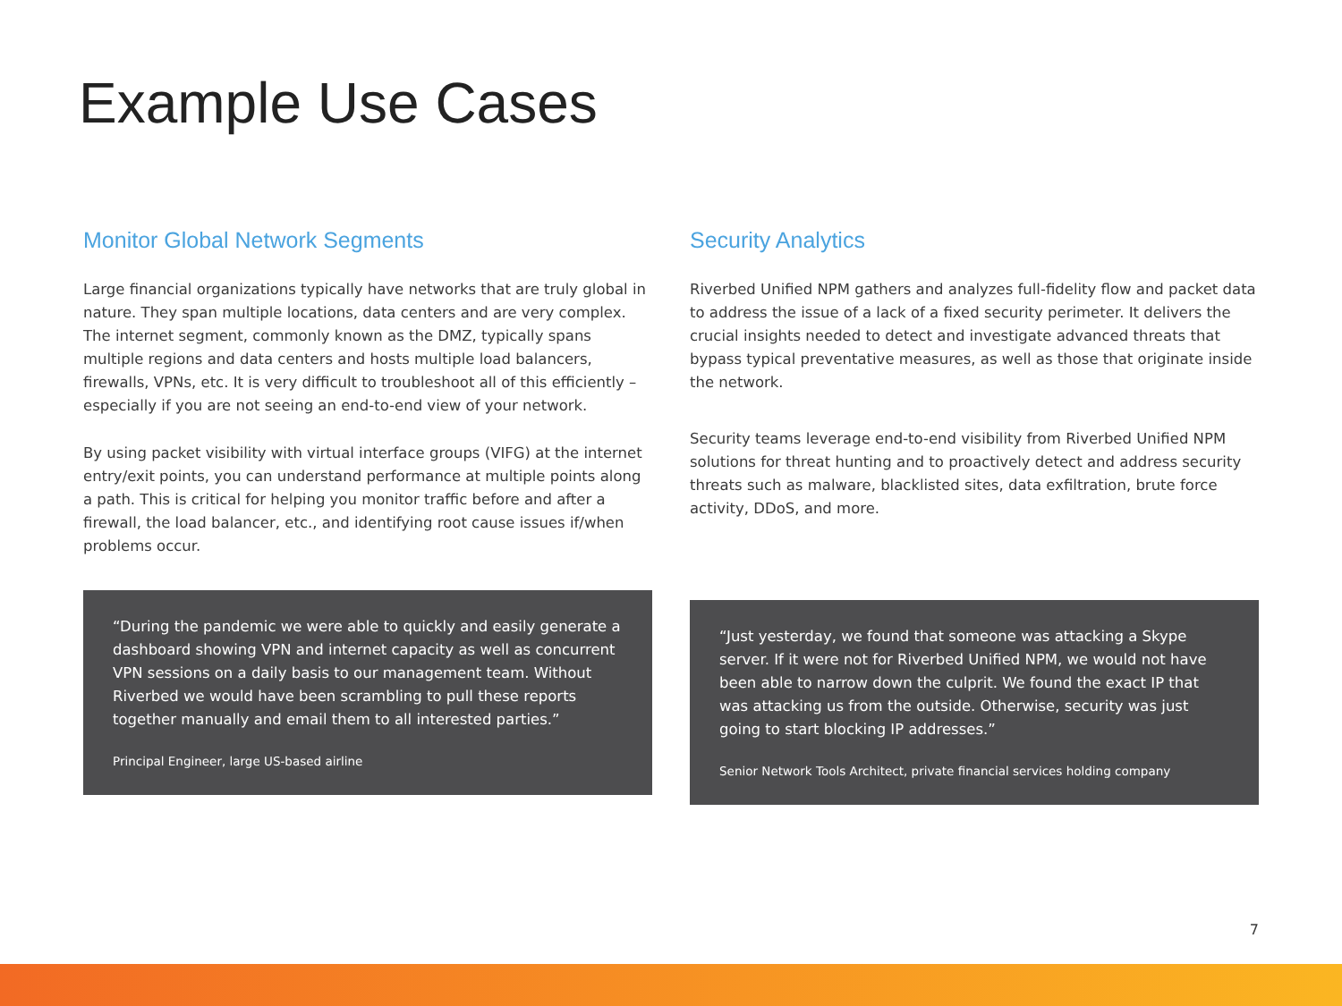Example Use Cases
Monitor Global Network Segments
Large financial organizations typically have networks that are truly global in nature. They span multiple locations, data centers and are very complex. The internet segment, commonly known as the DMZ, typically spans multiple regions and data centers and hosts multiple load balancers, firewalls, VPNs, etc. It is very difficult to troubleshoot all of this efficiently – especially if you are not seeing an end-to-end view of your network.
By using packet visibility with virtual interface groups (VIFG) at the internet entry/exit points, you can understand performance at multiple points along a path. This is critical for helping you monitor traffic before and after a firewall, the load balancer, etc., and identifying root cause issues if/when problems occur.
“During the pandemic we were able to quickly and easily generate a dashboard showing VPN and internet capacity as well as concurrent VPN sessions on a daily basis to our management team. Without Riverbed we would have been scrambling to pull these reports together manually and email them to all interested parties.”
Principal Engineer, large US-based airline
Security Analytics
Riverbed Unified NPM gathers and analyzes full-fidelity flow and packet data to address the issue of a lack of a fixed security perimeter. It delivers the crucial insights needed to detect and investigate advanced threats that bypass typical preventative measures, as well as those that originate inside the network.
Security teams leverage end-to-end visibility from Riverbed Unified NPM solutions for threat hunting and to proactively detect and address security threats such as malware, blacklisted sites, data exfiltration, brute force activity, DDoS, and more.
“Just yesterday, we found that someone was attacking a Skype server. If it were not for Riverbed Unified NPM, we would not have been able to narrow down the culprit. We found the exact IP that was attacking us from the outside. Otherwise, security was just going to start blocking IP addresses.”
Senior Network Tools Architect, private financial services holding company
7